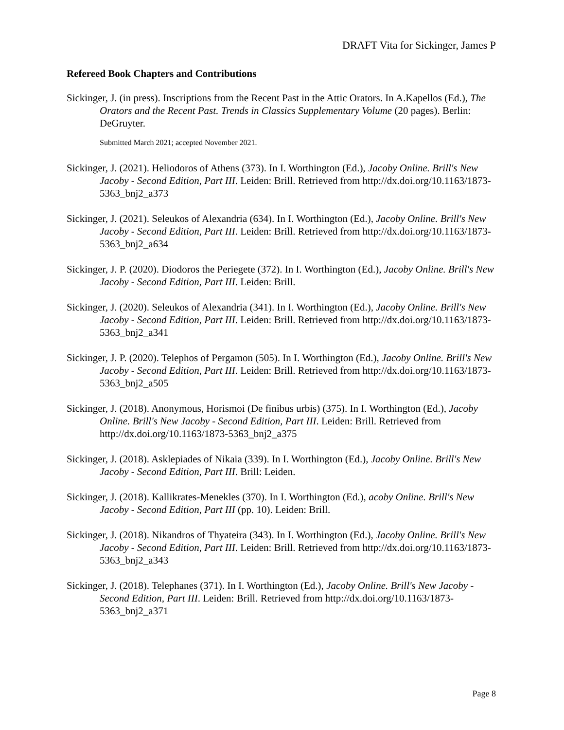DRAFT Vita for Sickinger, James P
Refereed Book Chapters and Contributions
Sickinger, J. (in press). Inscriptions from the Recent Past in the Attic Orators. In A.Kapellos (Ed.), The Orators and the Recent Past. Trends in Classics Supplementary Volume (20 pages). Berlin: DeGruyter.
Submitted March 2021; accepted November 2021.
Sickinger, J. (2021). Heliodoros of Athens (373). In I. Worthington (Ed.), Jacoby Online. Brill's New Jacoby - Second Edition, Part III. Leiden: Brill. Retrieved from http://dx.doi.org/10.1163/1873-5363_bnj2_a373
Sickinger, J. (2021). Seleukos of Alexandria (634). In I. Worthington (Ed.), Jacoby Online. Brill's New Jacoby - Second Edition, Part III. Leiden: Brill. Retrieved from http://dx.doi.org/10.1163/1873-5363_bnj2_a634
Sickinger, J. P. (2020). Diodoros the Periegete (372). In I. Worthington (Ed.), Jacoby Online. Brill's New Jacoby - Second Edition, Part III. Leiden: Brill.
Sickinger, J. (2020). Seleukos of Alexandria (341). In I. Worthington (Ed.), Jacoby Online. Brill's New Jacoby - Second Edition, Part III. Leiden: Brill. Retrieved from http://dx.doi.org/10.1163/1873-5363_bnj2_a341
Sickinger, J. P. (2020). Telephos of Pergamon (505). In I. Worthington (Ed.), Jacoby Online. Brill's New Jacoby - Second Edition, Part III. Leiden: Brill. Retrieved from http://dx.doi.org/10.1163/1873-5363_bnj2_a505
Sickinger, J. (2018). Anonymous, Horismoi (De finibus urbis) (375). In I. Worthington (Ed.), Jacoby Online. Brill's New Jacoby - Second Edition, Part III. Leiden: Brill. Retrieved from http://dx.doi.org/10.1163/1873-5363_bnj2_a375
Sickinger, J. (2018). Asklepiades of Nikaia (339). In I. Worthington (Ed.), Jacoby Online. Brill's New Jacoby - Second Edition, Part III. Brill: Leiden.
Sickinger, J. (2018). Kallikrates-Menekles (370). In I. Worthington (Ed.), acoby Online. Brill's New Jacoby - Second Edition, Part III (pp. 10). Leiden: Brill.
Sickinger, J. (2018). Nikandros of Thyateira (343). In I. Worthington (Ed.), Jacoby Online. Brill's New Jacoby - Second Edition, Part III. Leiden: Brill. Retrieved from http://dx.doi.org/10.1163/1873-5363_bnj2_a343
Sickinger, J. (2018). Telephanes (371). In I. Worthington (Ed.), Jacoby Online. Brill's New Jacoby - Second Edition, Part III. Leiden: Brill. Retrieved from http://dx.doi.org/10.1163/1873-5363_bnj2_a371
Page 8